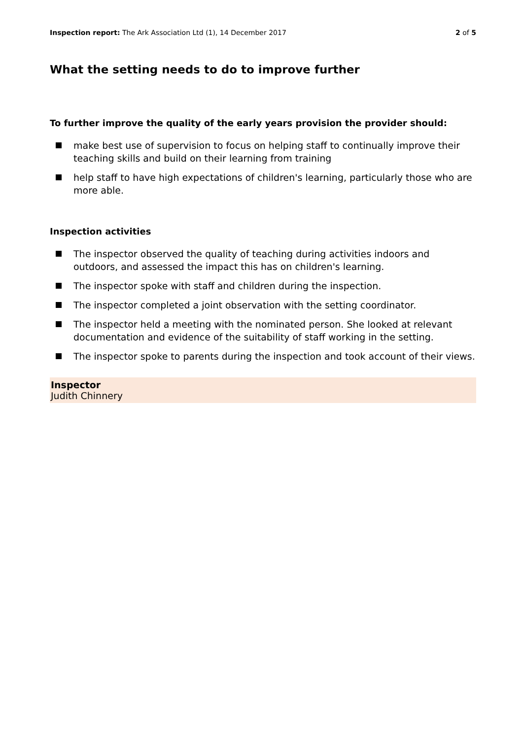Inspection report: The Ark Association Ltd (1), 14 December 2017
2 of 5
What the setting needs to do to improve further
To further improve the quality of the early years provision the provider should:
make best use of supervision to focus on helping staff to continually improve their teaching skills and build on their learning from training
help staff to have high expectations of children's learning, particularly those who are more able.
Inspection activities
The inspector observed the quality of teaching during activities indoors and outdoors, and assessed the impact this has on children's learning.
The inspector spoke with staff and children during the inspection.
The inspector completed a joint observation with the setting coordinator.
The inspector held a meeting with the nominated person. She looked at relevant documentation and evidence of the suitability of staff working in the setting.
The inspector spoke to parents during the inspection and took account of their views.
Inspector
Judith Chinnery